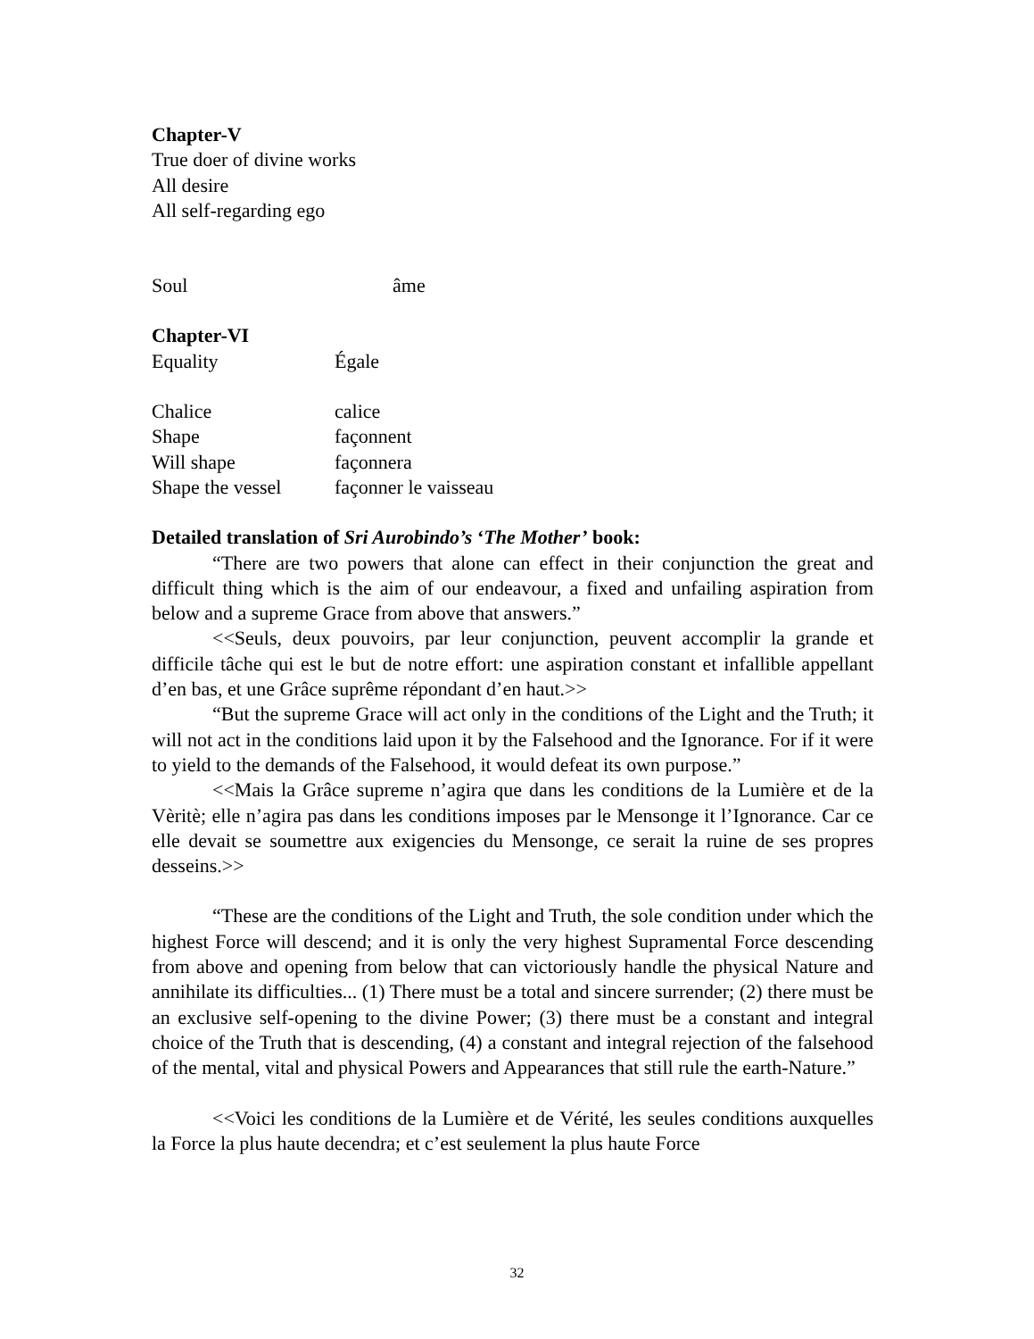Chapter-V
True doer of divine works
All desire
All self-regarding ego
Soul âme
Chapter-VI
Equality Égale
Chalice calice
Shape façonnent
Will shape façonnera
Shape the vessel façonner le vaisseau
Detailed translation of Sri Aurobindo’s ‘The Mother’ book:
“There are two powers that alone can effect in their conjunction the great and difficult thing which is the aim of our endeavour, a fixed and unfailing aspiration from below and a supreme Grace from above that answers.”
<<Seuls, deux pouvoirs, par leur conjunction, peuvent accomplir la grande et difficile tâche qui est le but de notre effort: une aspiration constant et infallible appellant d’en bas, et une Grâce suprême répondant d’en haut.>>
“But the supreme Grace will act only in the conditions of the Light and the Truth; it will not act in the conditions laid upon it by the Falsehood and the Ignorance. For if it were to yield to the demands of the Falsehood, it would defeat its own purpose.”
<<Mais la Grâce supreme n’agira que dans les conditions de la Lumière et de la Vèritè; elle n’agira pas dans les conditions imposes par le Mensonge it l’Ignorance. Car ce elle devait se soumettre aux exigencies du Mensonge, ce serait la ruine de ses propres desseins.>>
“These are the conditions of the Light and Truth, the sole condition under which the highest Force will descend; and it is only the very highest Supramental Force descending from above and opening from below that can victoriously handle the physical Nature and annihilate its difficulties... (1) There must be a total and sincere surrender; (2) there must be an exclusive self-opening to the divine Power; (3) there must be a constant and integral choice of the Truth that is descending, (4) a constant and integral rejection of the falsehood of the mental, vital and physical Powers and Appearances that still rule the earth-Nature.”
<<Voici les conditions de la Lumière et de Vérité, les seules conditions auxquelles la Force la plus haute decendra; et c’est seulement la plus haute Force
32